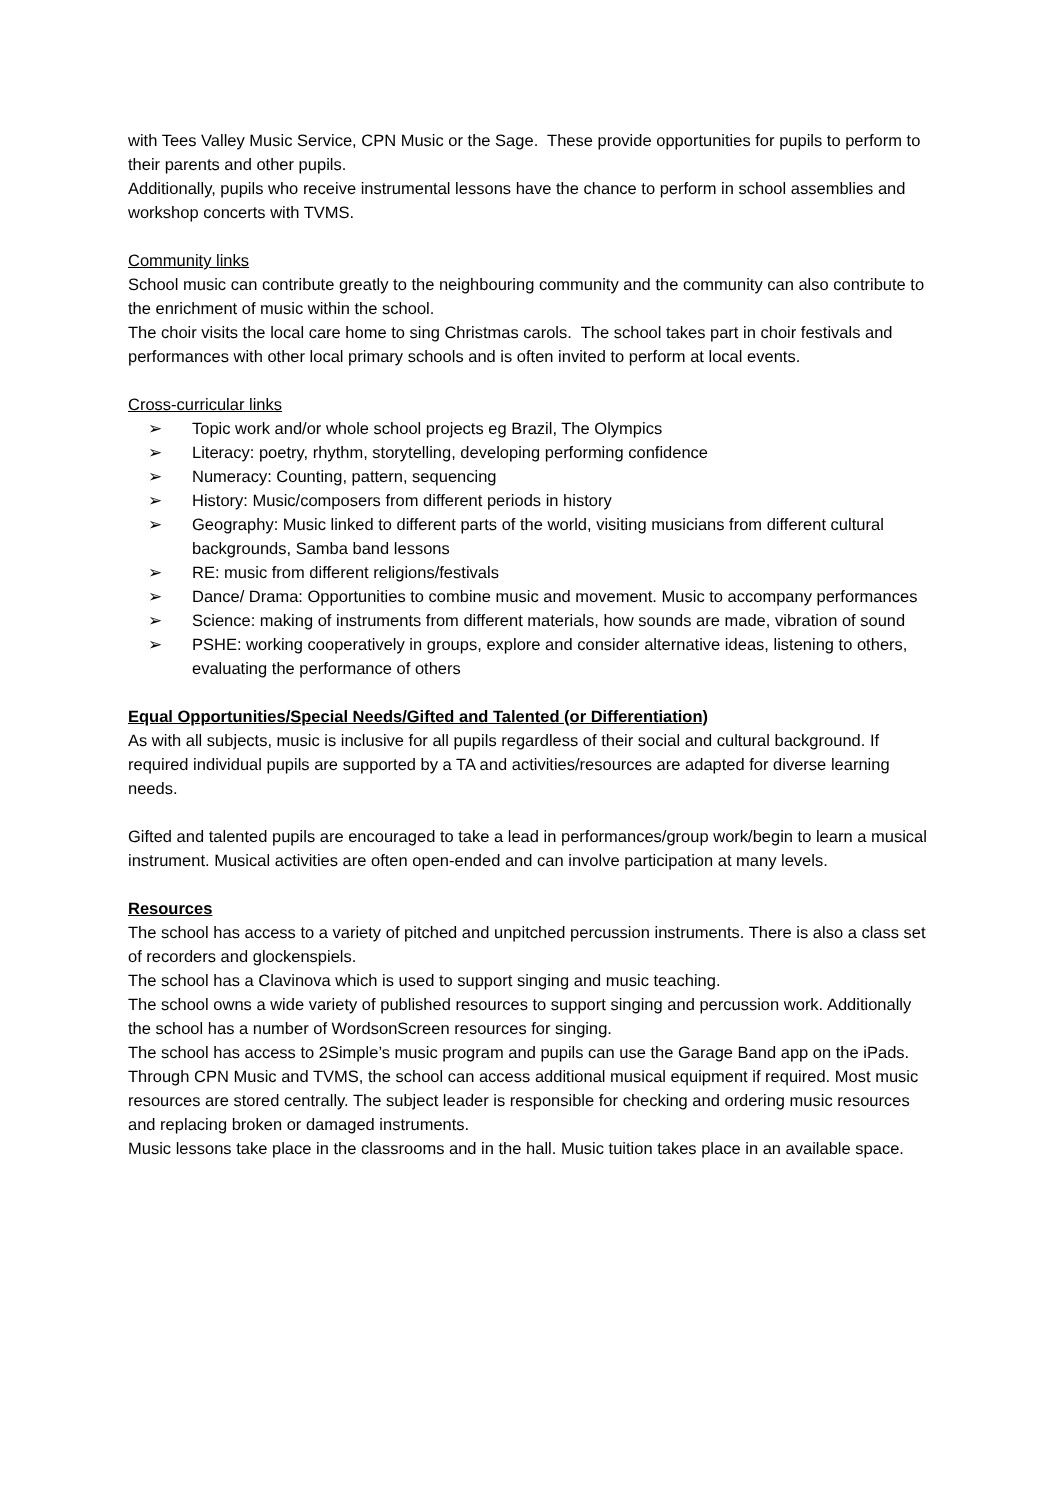with Tees Valley Music Service, CPN Music or the Sage. These provide opportunities for pupils to perform to their parents and other pupils.
Additionally, pupils who receive instrumental lessons have the chance to perform in school assemblies and workshop concerts with TVMS.
Community links
School music can contribute greatly to the neighbouring community and the community can also contribute to the enrichment of music within the school.
The choir visits the local care home to sing Christmas carols. The school takes part in choir festivals and performances with other local primary schools and is often invited to perform at local events.
Cross-curricular links
➢ Topic work and/or whole school projects eg Brazil, The Olympics
➢ Literacy: poetry, rhythm, storytelling, developing performing confidence
➢ Numeracy: Counting, pattern, sequencing
➢ History: Music/composers from different periods in history
➢ Geography: Music linked to different parts of the world, visiting musicians from different cultural backgrounds, Samba band lessons
➢ RE: music from different religions/festivals
➢ Dance/ Drama: Opportunities to combine music and movement. Music to accompany performances
➢ Science: making of instruments from different materials, how sounds are made, vibration of sound
➢ PSHE: working cooperatively in groups, explore and consider alternative ideas, listening to others, evaluating the performance of others
Equal Opportunities/Special Needs/Gifted and Talented (or Differentiation)
As with all subjects, music is inclusive for all pupils regardless of their social and cultural background. If required individual pupils are supported by a TA and activities/resources are adapted for diverse learning needs.
Gifted and talented pupils are encouraged to take a lead in performances/group work/begin to learn a musical instrument. Musical activities are often open-ended and can involve participation at many levels.
Resources
The school has access to a variety of pitched and unpitched percussion instruments. There is also a class set of recorders and glockenspiels.
The school has a Clavinova which is used to support singing and music teaching.
The school owns a wide variety of published resources to support singing and percussion work. Additionally the school has a number of WordsonScreen resources for singing.
The school has access to 2Simple’s music program and pupils can use the Garage Band app on the iPads.
Through CPN Music and TVMS, the school can access additional musical equipment if required. Most music resources are stored centrally. The subject leader is responsible for checking and ordering music resources and replacing broken or damaged instruments.
Music lessons take place in the classrooms and in the hall. Music tuition takes place in an available space.